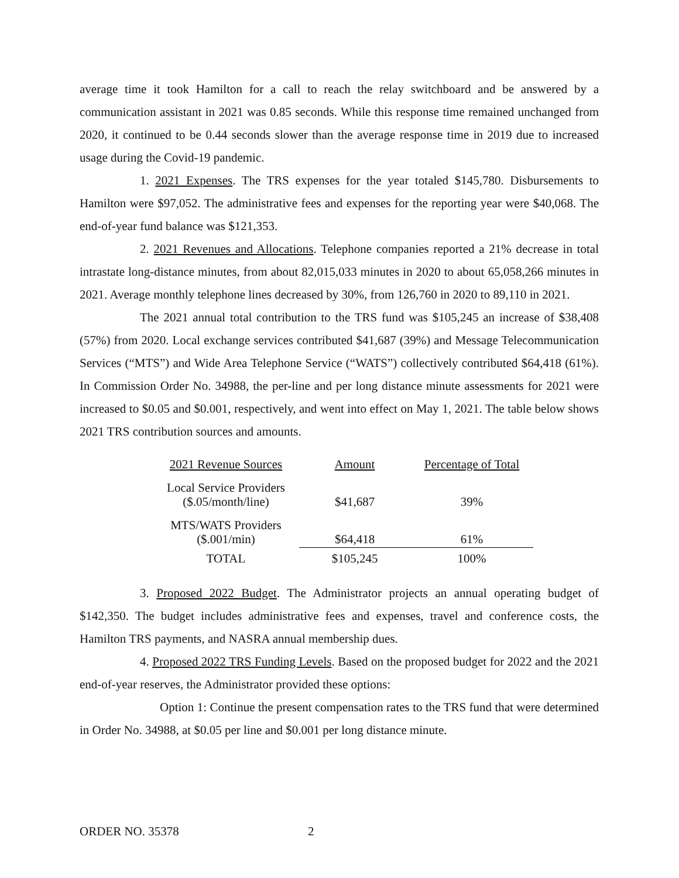average time it took Hamilton for a call to reach the relay switchboard and be answered by a communication assistant in 2021 was 0.85 seconds. While this response time remained unchanged from 2020, it continued to be 0.44 seconds slower than the average response time in 2019 due to increased usage during the Covid-19 pandemic.
1. 2021 Expenses. The TRS expenses for the year totaled $145,780. Disbursements to Hamilton were $97,052. The administrative fees and expenses for the reporting year were $40,068. The end-of-year fund balance was $121,353.
2. 2021 Revenues and Allocations. Telephone companies reported a 21% decrease in total intrastate long-distance minutes, from about 82,015,033 minutes in 2020 to about 65,058,266 minutes in 2021. Average monthly telephone lines decreased by 30%, from 126,760 in 2020 to 89,110 in 2021.
The 2021 annual total contribution to the TRS fund was $105,245 an increase of $38,408 (57%) from 2020. Local exchange services contributed $41,687 (39%) and Message Telecommunication Services (“MTS”) and Wide Area Telephone Service (“WATS”) collectively contributed $64,418 (61%). In Commission Order No. 34988, the per-line and per long distance minute assessments for 2021 were increased to $0.05 and $0.001, respectively, and went into effect on May 1, 2021. The table below shows 2021 TRS contribution sources and amounts.
| 2021 Revenue Sources | Amount | Percentage of Total |
| --- | --- | --- |
| Local Service Providers ($.05/month/line) | $41,687 | 39% |
| MTS/WATS Providers ($.001/min) | $64,418 | 61% |
| TOTAL | $105,245 | 100% |
3. Proposed 2022 Budget. The Administrator projects an annual operating budget of $142,350. The budget includes administrative fees and expenses, travel and conference costs, the Hamilton TRS payments, and NASRA annual membership dues.
4. Proposed 2022 TRS Funding Levels. Based on the proposed budget for 2022 and the 2021 end-of-year reserves, the Administrator provided these options:
Option 1: Continue the present compensation rates to the TRS fund that were determined in Order No. 34988, at $0.05 per line and $0.001 per long distance minute.
ORDER NO. 35378 2